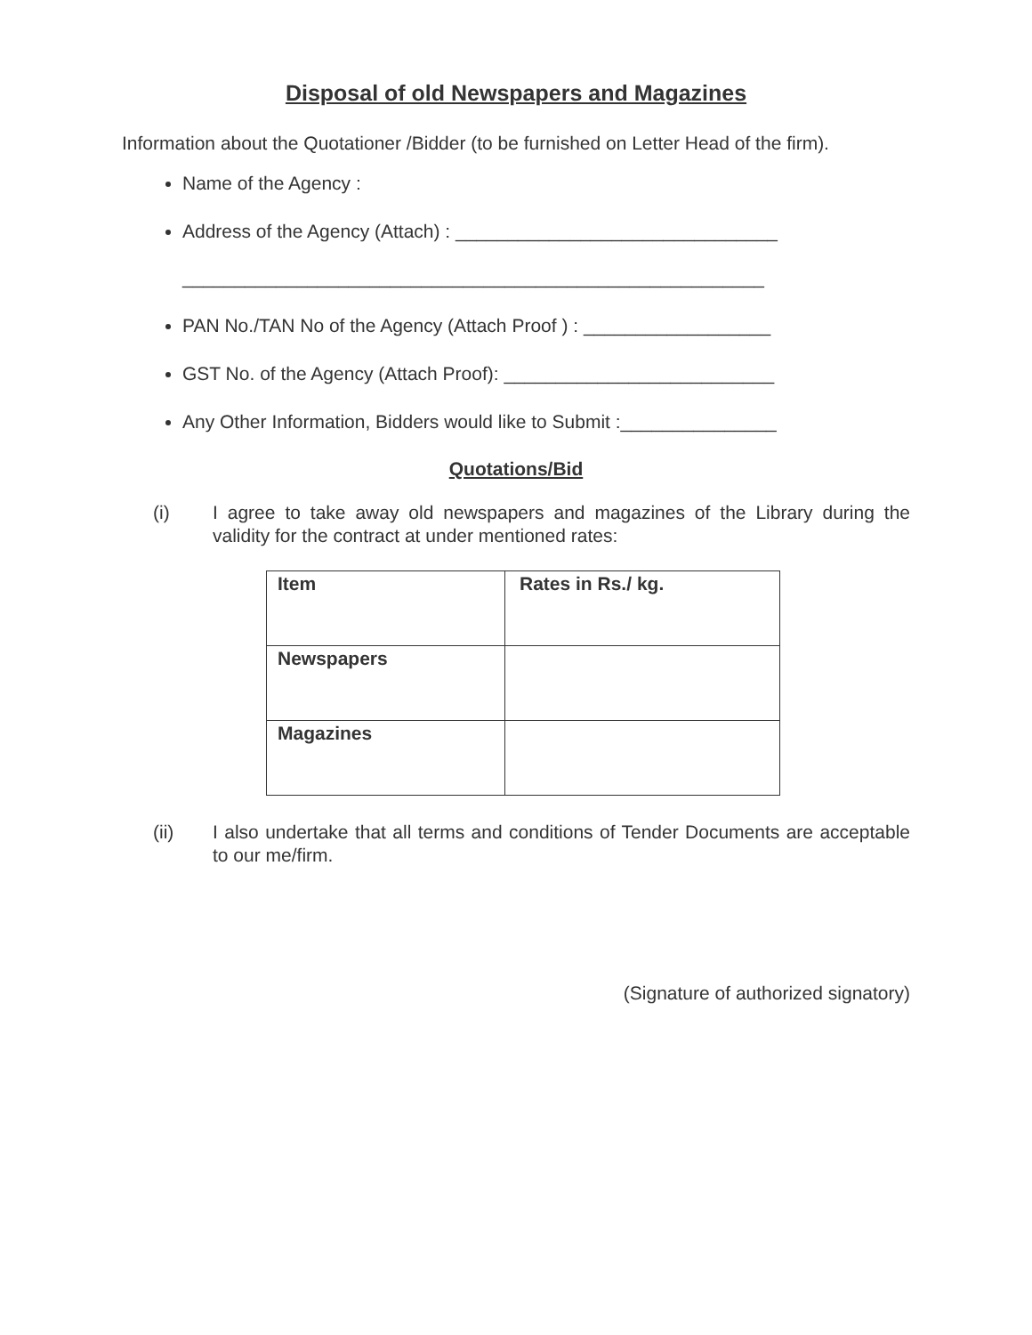Disposal of old Newspapers and Magazines
Information about the Quotationer /Bidder (to be furnished on Letter Head of the firm).
Name of the Agency :
Address of the Agency (Attach) : _______________________________
________________________________________________________
PAN No./TAN No of the Agency (Attach Proof ) : __________________
GST No. of the Agency (Attach Proof): __________________________
Any Other Information, Bidders would like to Submit :_______________
Quotations/Bid
(i) I agree to take away old newspapers and magazines of the Library during the validity for the contract at under mentioned rates:
| Item | Rates in Rs./ kg. |
| Newspapers | |
| Magazines | |
(ii) I also undertake that all terms and conditions of Tender Documents are acceptable to our me/firm.
(Signature of authorized signatory)